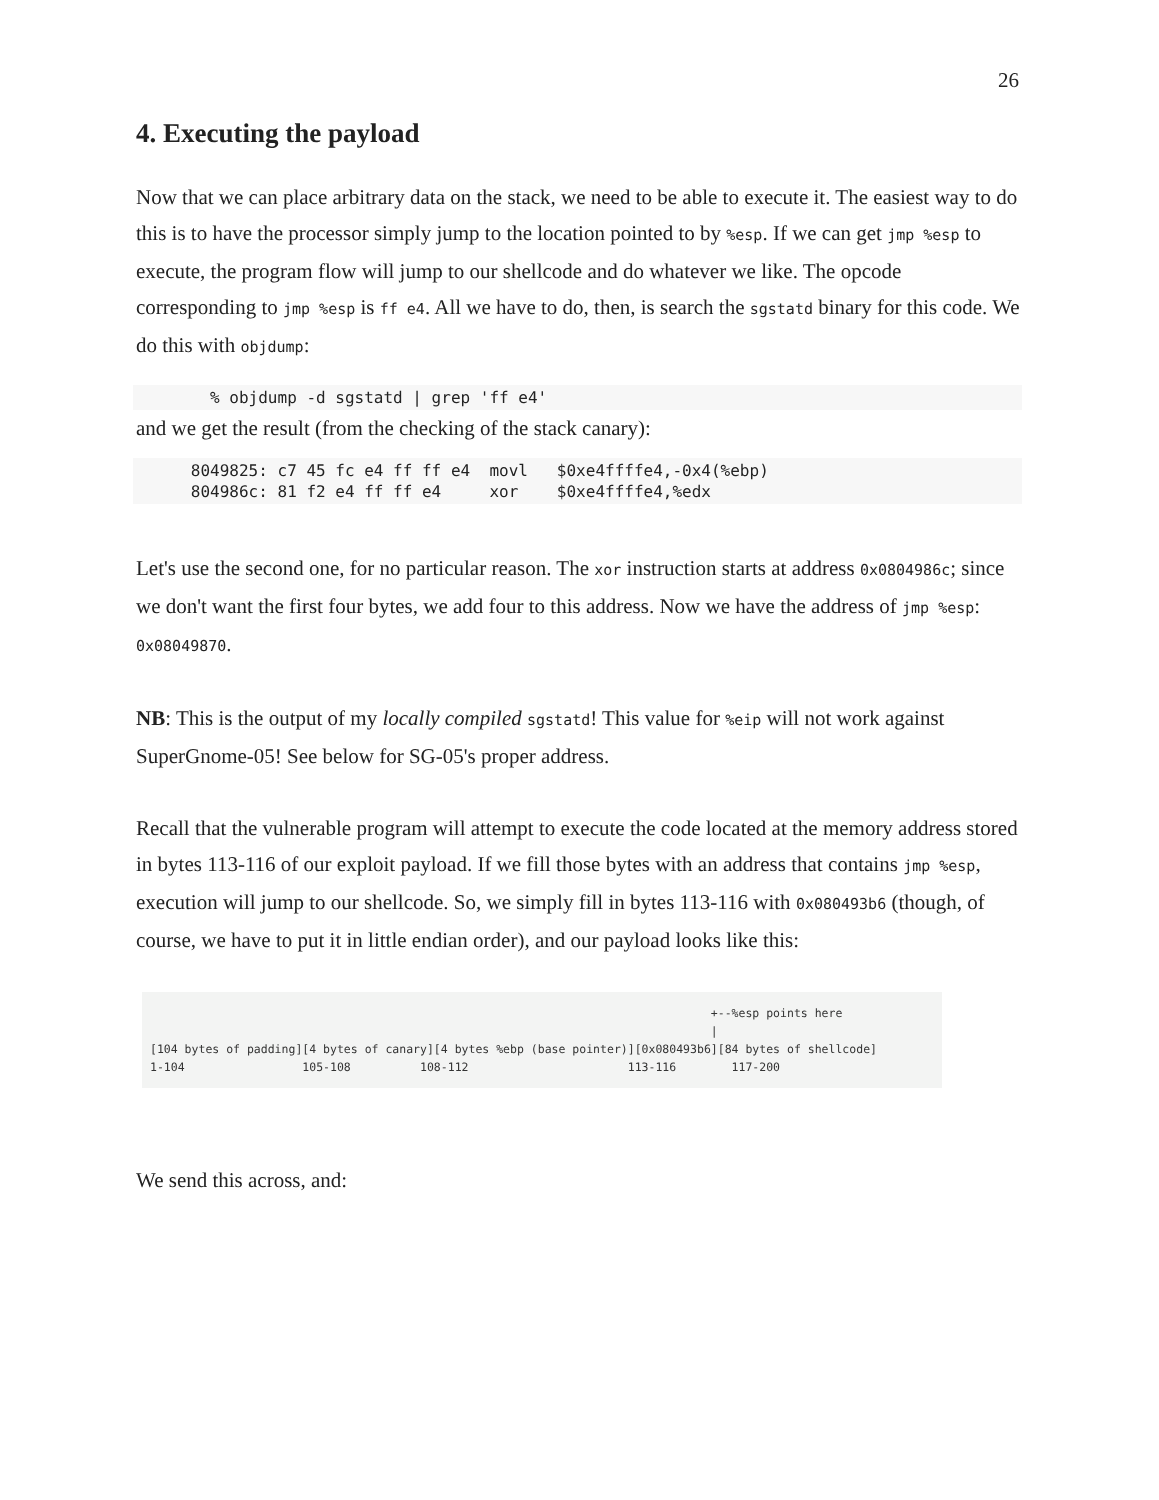26
4. Executing the payload
Now that we can place arbitrary data on the stack, we need to be able to execute it. The easiest way to do this is to have the processor simply jump to the location pointed to by %esp. If we can get jmp %esp to execute, the program flow will jump to our shellcode and do whatever we like. The opcode corresponding to jmp %esp is ff e4. All we have to do, then, is search the sgstatd binary for this code. We do this with objdump:
        % objdump -d sgstatd | grep 'ff e4'
and we get the result (from the checking of the stack canary):
      8049825: c7 45 fc e4 ff ff e4  movl   $0xe4ffffe4,-0x4(%ebp)
      804986c: 81 f2 e4 ff ff e4     xor    $0xe4ffffe4,%edx
Let's use the second one, for no particular reason. The xor instruction starts at address 0x0804986c; since we don't want the first four bytes, we add four to this address. Now we have the address of jmp %esp: 0x08049870.
NB: This is the output of my locally compiled sgstatd! This value for %eip will not work against SuperGnome-05! See below for SG-05's proper address.
Recall that the vulnerable program will attempt to execute the code located at the memory address stored in bytes 113-116 of our exploit payload. If we fill those bytes with an address that contains jmp %esp, execution will jump to our shellcode. So, we simply fill in bytes 113-116 with 0x080493b6 (though, of course, we have to put it in little endian order), and our payload looks like this:
+--%esp points here | [104 bytes of padding][4 bytes of canary][4 bytes %ebp (base pointer)][0x080493b6][84 bytes of shellcode] 1-104 105-108 108-112 113-116 117-200
We send this across, and: